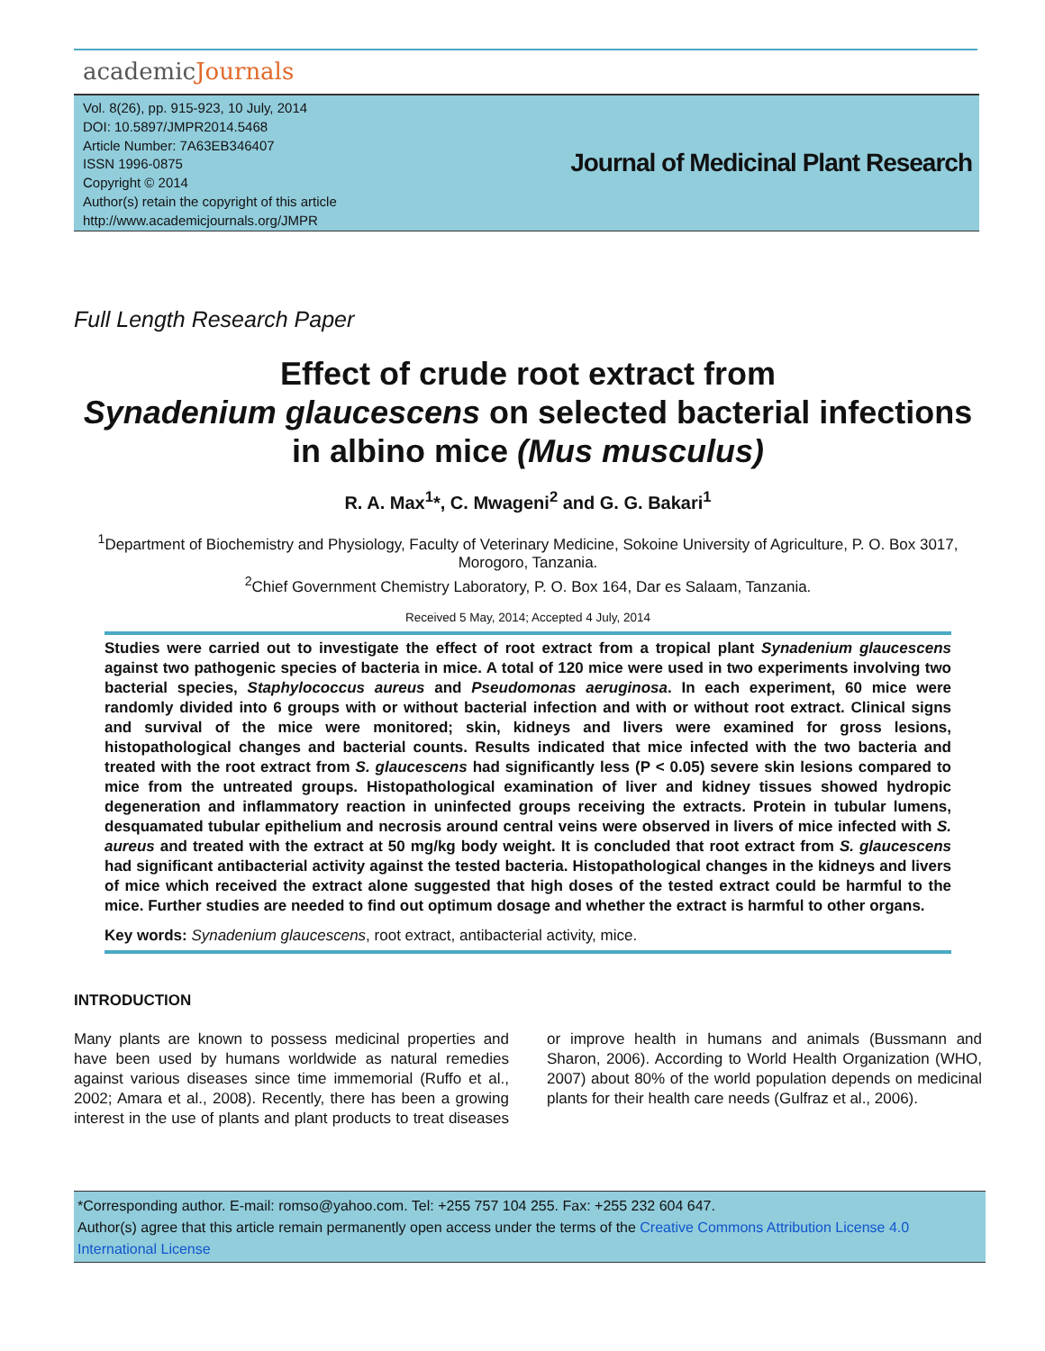academicJournals
Vol. 8(26), pp. 915-923, 10 July, 2014
DOI: 10.5897/JMPR2014.5468
Article Number: 7A63EB346407
ISSN 1996-0875
Copyright © 2014
Author(s) retain the copyright of this article
http://www.academicjournals.org/JMPR
Journal of Medicinal Plant Research
Full Length Research Paper
Effect of crude root extract from
Synadenium glaucescens on selected bacterial infections in albino mice (Mus musculus)
R. A. Max<sup>1</sup>*, C. Mwageni<sup>2</sup> and G. G. Bakari<sup>1</sup>
<sup>1</sup> Department of Biochemistry and Physiology, Faculty of Veterinary Medicine, Sokoine University of Agriculture, P. O. Box 3017, Morogoro, Tanzania.
<sup>2</sup> Chief Government Chemistry Laboratory, P. O. Box 164, Dar es Salaam, Tanzania.
Received 5 May, 2014; Accepted 4 July, 2014
Studies were carried out to investigate the effect of root extract from a tropical plant Synadenium glaucescens against two pathogenic species of bacteria in mice. A total of 120 mice were used in two experiments involving two bacterial species, Staphylococcus aureus and Pseudomonas aeruginosa. In each experiment, 60 mice were randomly divided into 6 groups with or without bacterial infection and with or without root extract. Clinical signs and survival of the mice were monitored; skin, kidneys and livers were examined for gross lesions, histopathological changes and bacterial counts. Results indicated that mice infected with the two bacteria and treated with the root extract from S. glaucescens had significantly less (P < 0.05) severe skin lesions compared to mice from the untreated groups. Histopathological examination of liver and kidney tissues showed hydropic degeneration and inflammatory reaction in uninfected groups receiving the extracts. Protein in tubular lumens, desquamated tubular epithelium and necrosis around central veins were observed in livers of mice infected with S. aureus and treated with the extract at 50 mg/kg body weight. It is concluded that root extract from S. glaucescens had significant antibacterial activity against the tested bacteria. Histopathological changes in the kidneys and livers of mice which received the extract alone suggested that high doses of the tested extract could be harmful to the mice. Further studies are needed to find out optimum dosage and whether the extract is harmful to other organs.
Key words: Synadenium glaucescens, root extract, antibacterial activity, mice.
INTRODUCTION
Many plants are known to possess medicinal properties and have been used by humans worldwide as natural remedies against various diseases since time immemorial (Ruffo et al., 2002; Amara et al., 2008). Recently, there has been a growing interest in the use of plants and plant products to treat diseases or improve health in humans and animals (Bussmann and Sharon, 2006). According to World Health Organization (WHO, 2007) about 80% of the world population depends on medicinal plants for their health care needs (Gulfraz et al., 2006).
*Corresponding author. E-mail: romso@yahoo.com. Tel: +255 757 104 255. Fax: +255 232 604 647.
Author(s) agree that this article remain permanently open access under the terms of the Creative Commons Attribution License 4.0 International License